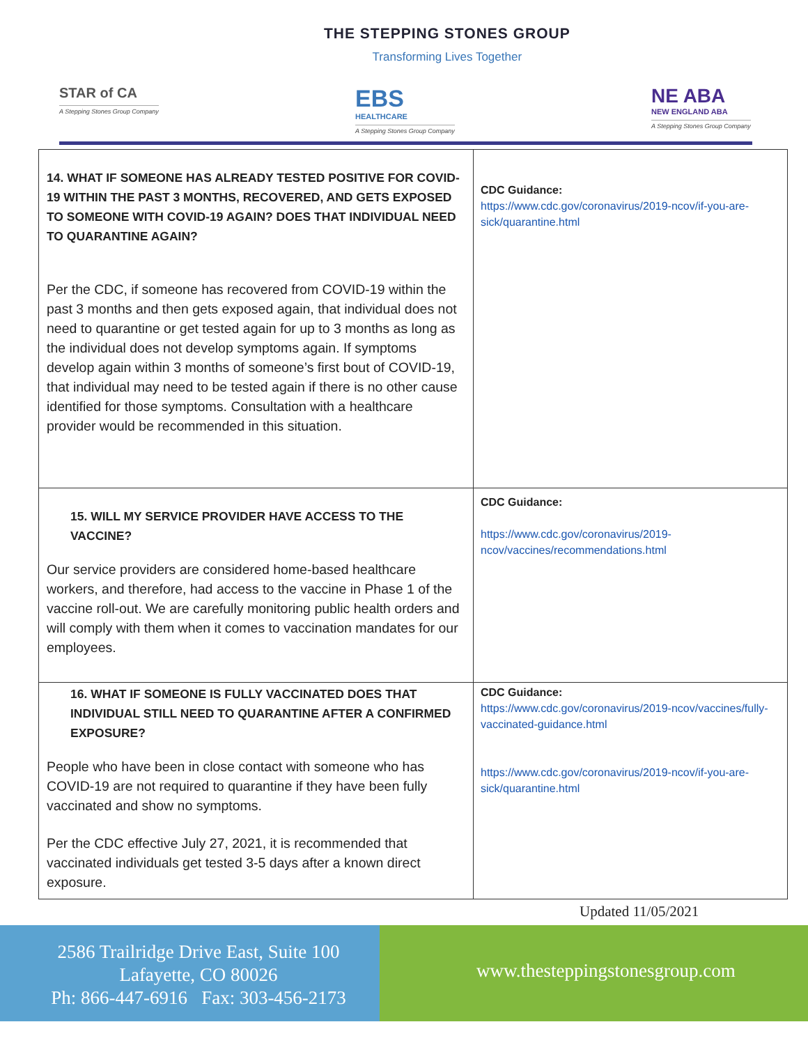THE STEPPING STONES GROUP
Transforming Lives Together
STAR of CA
A Stepping Stones Group Company
EBS
HEALTHCARE
A Stepping Stones Group Company
NE ABA
NEW ENGLAND ABA
A Stepping Stones Group Company
| 14. WHAT IF SOMEONE HAS ALREADY TESTED POSITIVE FOR COVID-19 WITHIN THE PAST 3 MONTHS, RECOVERED, AND GETS EXPOSED TO SOMEONE WITH COVID-19 AGAIN? DOES THAT INDIVIDUAL NEED TO QUARANTINE AGAIN? Per the CDC, if someone has recovered from COVID-19 within the past 3 months and then gets exposed again, that individual does not need to quarantine or get tested again for up to 3 months as long as the individual does not develop symptoms again. If symptoms develop again within 3 months of someone’s first bout of COVID-19, that individual may need to be tested again if there is no other cause identified for those symptoms. Consultation with a healthcare provider would be recommended in this situation. | CDC Guidance: https://www.cdc.gov/coronavirus/2019-ncov/if-you-are-sick/quarantine.html |
| 15. WILL MY SERVICE PROVIDER HAVE ACCESS TO THE VACCINE? Our service providers are considered home-based healthcare workers, and therefore, had access to the vaccine in Phase 1 of the vaccine roll-out. We are carefully monitoring public health orders and will comply with them when it comes to vaccination mandates for our employees. | CDC Guidance: https://www.cdc.gov/coronavirus/2019-ncov/vaccines/recommendations.html |
| 16. WHAT IF SOMEONE IS FULLY VACCINATED DOES THAT INDIVIDUAL STILL NEED TO QUARANTINE AFTER A CONFIRMED EXPOSURE? People who have been in close contact with someone who has COVID-19 are not required to quarantine if they have been fully vaccinated and show no symptoms. Per the CDC effective July 27, 2021, it is recommended that vaccinated individuals get tested 3-5 days after a known direct exposure. | CDC Guidance: https://www.cdc.gov/coronavirus/2019-ncov/vaccines/fully-vaccinated-guidance.html https://www.cdc.gov/coronavirus/2019-ncov/if-you-are-sick/quarantine.html |
Updated 11/05/2021
2586 Trailridge Drive East, Suite 100
Lafayette, CO 80026
Ph: 866-447-6916 Fax: 303-456-2173
www.thesteppingstonesgroup.com